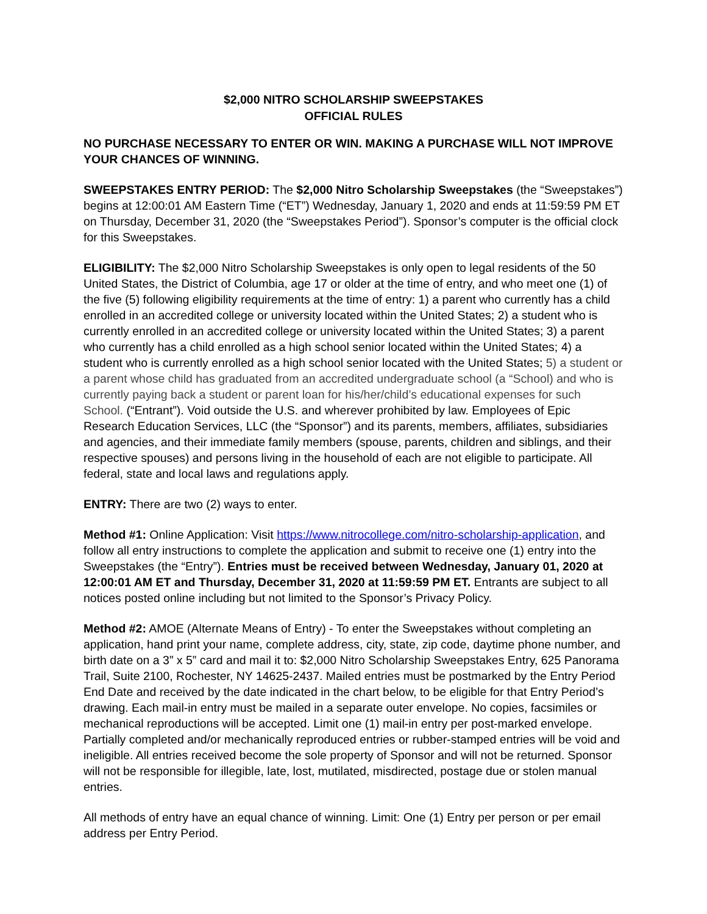$2,000 NITRO SCHOLARSHIP SWEEPSTAKES
OFFICIAL RULES
NO PURCHASE NECESSARY TO ENTER OR WIN. MAKING A PURCHASE WILL NOT IMPROVE YOUR CHANCES OF WINNING.
SWEEPSTAKES ENTRY PERIOD: The $2,000 Nitro Scholarship Sweepstakes (the “Sweepstakes”) begins at 12:00:01 AM Eastern Time (“ET”) Wednesday, January 1, 2020 and ends at 11:59:59 PM ET on Thursday, December 31, 2020 (the “Sweepstakes Period”). Sponsor’s computer is the official clock for this Sweepstakes.
ELIGIBILITY: The $2,000 Nitro Scholarship Sweepstakes is only open to legal residents of the 50 United States, the District of Columbia, age 17 or older at the time of entry, and who meet one (1) of the five (5) following eligibility requirements at the time of entry: 1) a parent who currently has a child enrolled in an accredited college or university located within the United States; 2) a student who is currently enrolled in an accredited college or university located within the United States; 3) a parent who currently has a child enrolled as a high school senior located within the United States; 4) a student who is currently enrolled as a high school senior located with the United States; 5) a student or a parent whose child has graduated from an accredited undergraduate school (a “School) and who is currently paying back a student or parent loan for his/her/child’s educational expenses for such School. (“Entrant”). Void outside the U.S. and wherever prohibited by law. Employees of Epic Research Education Services, LLC (the “Sponsor”) and its parents, members, affiliates, subsidiaries and agencies, and their immediate family members (spouse, parents, children and siblings, and their respective spouses) and persons living in the household of each are not eligible to participate. All federal, state and local laws and regulations apply.
ENTRY: There are two (2) ways to enter.
Method #1: Online Application: Visit https://www.nitrocollege.com/nitro-scholarship-application, and follow all entry instructions to complete the application and submit to receive one (1) entry into the Sweepstakes (the “Entry”). Entries must be received between Wednesday, January 01, 2020 at 12:00:01 AM ET and Thursday, December 31, 2020 at 11:59:59 PM ET. Entrants are subject to all notices posted online including but not limited to the Sponsor’s Privacy Policy.
Method #2: AMOE (Alternate Means of Entry) - To enter the Sweepstakes without completing an application, hand print your name, complete address, city, state, zip code, daytime phone number, and birth date on a 3” x 5” card and mail it to: $2,000 Nitro Scholarship Sweepstakes Entry, 625 Panorama Trail, Suite 2100, Rochester, NY 14625-2437. Mailed entries must be postmarked by the Entry Period End Date and received by the date indicated in the chart below, to be eligible for that Entry Period’s drawing. Each mail-in entry must be mailed in a separate outer envelope. No copies, facsimiles or mechanical reproductions will be accepted. Limit one (1) mail-in entry per post-marked envelope. Partially completed and/or mechanically reproduced entries or rubber-stamped entries will be void and ineligible. All entries received become the sole property of Sponsor and will not be returned. Sponsor will not be responsible for illegible, late, lost, mutilated, misdirected, postage due or stolen manual entries.
All methods of entry have an equal chance of winning. Limit: One (1) Entry per person or per email address per Entry Period.